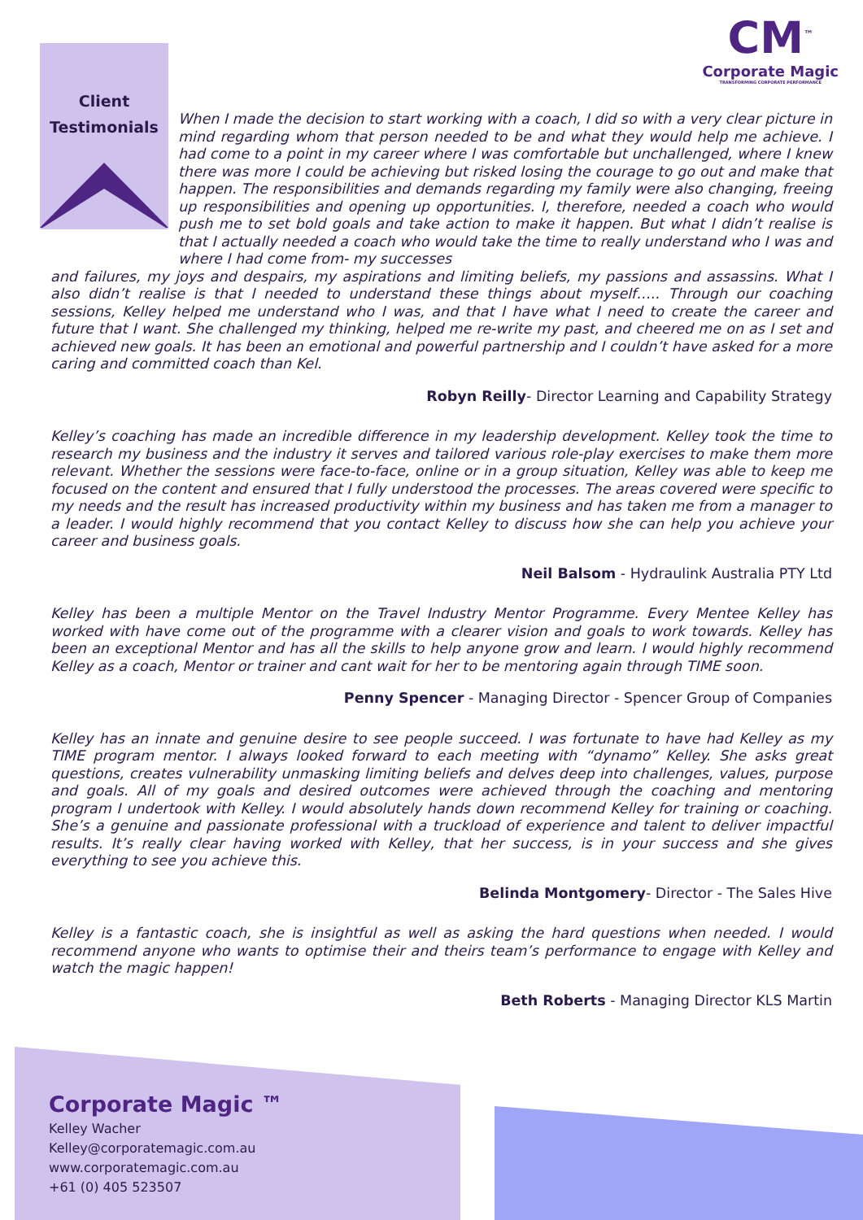CM<sup>™</sup>
Corporate Magic
TRANSFORMING CORPORATE PERFORMANCE
Client
Testimonials
When I made the decision to start working with a coach, I did so with a very clear picture in mind regarding whom that person needed to be and what they would help me achieve. I had come to a point in my career where I was comfortable but unchallenged, where I knew there was more I could be achieving but risked losing the courage to go out and make that happen. The responsibilities and demands regarding my family were also changing, freeing up responsibilities and opening up opportunities. I, therefore, needed a coach who would push me to set bold goals and take action to make it happen. But what I didn’t realise is that I actually needed a coach who would take the time to really understand who I was and where I had come from- my successes
and failures, my joys and despairs, my aspirations and limiting beliefs, my passions and assassins. What I also didn’t realise is that I needed to understand these things about myself….. Through our coaching sessions, Kelley helped me understand who I was, and that I have what I need to create the career and future that I want. She challenged my thinking, helped me re-write my past, and cheered me on as I set and achieved new goals. It has been an emotional and powerful partnership and I couldn’t have asked for a more caring and committed coach than Kel.
Robyn Reilly- Director Learning and Capability Strategy
Kelley’s coaching has made an incredible difference in my leadership development. Kelley took the time to research my business and the industry it serves and tailored various role-play exercises to make them more relevant. Whether the sessions were face-to-face, online or in a group situation, Kelley was able to keep me focused on the content and ensured that I fully understood the processes. The areas covered were specific to my needs and the result has increased productivity within my business and has taken me from a manager to a leader. I would highly recommend that you contact Kelley to discuss how she can help you achieve your career and business goals.
Neil Balsom - Hydraulink Australia PTY Ltd
Kelley has been a multiple Mentor on the Travel Industry Mentor Programme. Every Mentee Kelley has worked with have come out of the programme with a clearer vision and goals to work towards. Kelley has been an exceptional Mentor and has all the skills to help anyone grow and learn. I would highly recommend Kelley as a coach, Mentor or trainer and cant wait for her to be mentoring again through TIME soon.
Penny Spencer - Managing Director - Spencer Group of Companies
Kelley has an innate and genuine desire to see people succeed. I was fortunate to have had Kelley as my TIME program mentor. I always looked forward to each meeting with “dynamo” Kelley. She asks great questions, creates vulnerability unmasking limiting beliefs and delves deep into challenges, values, purpose and goals. All of my goals and desired outcomes were achieved through the coaching and mentoring program I undertook with Kelley. I would absolutely hands down recommend Kelley for training or coaching. She’s a genuine and passionate professional with a truckload of experience and talent to deliver impactful results. It’s really clear having worked with Kelley, that her success, is in your success and she gives everything to see you achieve this.
Belinda Montgomery- Director - The Sales Hive
Kelley is a fantastic coach, she is insightful as well as asking the hard questions when needed. I would recommend anyone who wants to optimise their and theirs team’s performance to engage with Kelley and watch the magic happen!
Beth Roberts - Managing Director KLS Martin
Corporate Magic ™
Kelley Wacher
Kelley@corporatemagic.com.au
www.corporatemagic.com.au
+61 (0) 405 523507